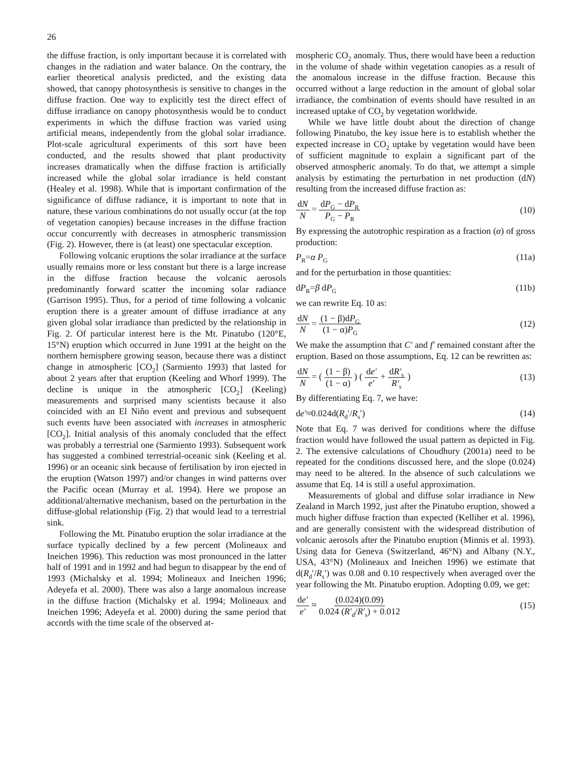26
the diffuse fraction, is only important because it is correlated with changes in the radiation and water balance. On the contrary, the earlier theoretical analysis predicted, and the existing data showed, that canopy photosynthesis is sensitive to changes in the diffuse fraction. One way to explicitly test the direct effect of diffuse irradiance on canopy photosynthesis would be to conduct experiments in which the diffuse fraction was varied using artificial means, independently from the global solar irradiance. Plot-scale agricultural experiments of this sort have been conducted, and the results showed that plant productivity increases dramatically when the diffuse fraction is artificially increased while the global solar irradiance is held constant (Healey et al. 1998). While that is important confirmation of the significance of diffuse radiance, it is important to note that in nature, these various combinations do not usually occur (at the top of vegetation canopies) because increases in the diffuse fraction occur concurrently with decreases in atmospheric transmission (Fig. 2). However, there is (at least) one spectacular exception.
Following volcanic eruptions the solar irradiance at the surface usually remains more or less constant but there is a large increase in the diffuse fraction because the volcanic aerosols predominantly forward scatter the incoming solar radiance (Garrison 1995). Thus, for a period of time following a volcanic eruption there is a greater amount of diffuse irradiance at any given global solar irradiance than predicted by the relationship in Fig. 2. Of particular interest here is the Mt. Pinatubo (120°E, 15°N) eruption which occurred in June 1991 at the height on the northern hemisphere growing season, because there was a distinct change in atmospheric [CO<sub>2</sub>] (Sarmiento 1993) that lasted for about 2 years after that eruption (Keeling and Whorf 1999). The decline is unique in the atmospheric [CO<sub>2</sub>] (Keeling) measurements and surprised many scientists because it also coincided with an El Niño event and previous and subsequent such events have been associated with increases in atmospheric [CO<sub>2</sub>]. Initial analysis of this anomaly concluded that the effect was probably a terrestrial one (Sarmiento 1993). Subsequent work has suggested a combined terrestrial-oceanic sink (Keeling et al. 1996) or an oceanic sink because of fertilisation by iron ejected in the eruption (Watson 1997) and/or changes in wind patterns over the Pacific ocean (Murray et al. 1994). Here we propose an additional/alternative mechanism, based on the perturbation in the diffuse-global relationship (Fig. 2) that would lead to a terrestrial sink.
Following the Mt. Pinatubo eruption the solar irradiance at the surface typically declined by a few percent (Molineaux and Ineichen 1996). This reduction was most pronounced in the latter half of 1991 and in 1992 and had begun to disappear by the end of 1993 (Michalsky et al. 1994; Molineaux and Ineichen 1996; Adeyefa et al. 2000). There was also a large anomalous increase in the diffuse fraction (Michalsky et al. 1994; Molineaux and Ineichen 1996; Adeyefa et al. 2000) during the same period that accords with the time scale of the observed at-
mospheric CO<sub>2</sub> anomaly. Thus, there would have been a reduction in the volume of shade within vegetation canopies as a result of the anomalous increase in the diffuse fraction. Because this occurred without a large reduction in the amount of global solar irradiance, the combination of events should have resulted in an increased uptake of CO<sub>2</sub> by vegetation worldwide.
While we have little doubt about the direction of change following Pinatubo, the key issue here is to establish whether the expected increase in CO<sub>2</sub> uptake by vegetation would have been of sufficient magnitude to explain a significant part of the observed atmospheric anomaly. To do that, we attempt a simple analysis by estimating the perturbation in net production (dN) resulting from the increased diffuse fraction as:
dN N = dP<sub>G</sub> − dP<sub>R</sub> P<sub>G</sub> − P<sub>R</sub> (10)
By expressing the autotrophic respiration as a fraction (α) of gross production:
P<sub>R</sub>=α P<sub>G</sub> (11a)
and for the perturbation in those quantities:
dP<sub>R</sub>=β dP<sub>G</sub> (11b)
we can rewrite Eq. 10 as:
dN N = (1 − β)dP<sub>G</sub> (1 − α)P<sub>G</sub> (12)
We make the assumption that C′ and f′ remained constant after the eruption. Based on those assumptions, Eq. 12 can be rewritten as:
dN N = ( (1 − β) (1 − α) ) ( de′ e′ + dR′<sub>s</sub> R′<sub>s</sub> ) (13)
By differentiating Eq. 7, we have:
de′≈0.024d(R<sub>d</sub>′/R<sub>s</sub>′) (14)
Note that Eq. 7 was derived for conditions where the diffuse fraction would have followed the usual pattern as depicted in Fig. 2. The extensive calculations of Choudhury (2001a) need to be repeated for the conditions discussed here, and the slope (0.024) may need to be altered. In the absence of such calculations we assume that Eq. 14 is still a useful approximation.
Measurements of global and diffuse solar irradiance in New Zealand in March 1992, just after the Pinatubo eruption, showed a much higher diffuse fraction than expected (Kelliher et al. 1996), and are generally consistent with the widespread distribution of volcanic aerosols after the Pinatubo eruption (Minnis et al. 1993). Using data for Geneva (Switzerland, 46°N) and Albany (N.Y., USA, 43°N) (Molineaux and Ineichen 1996) we estimate that d(R<sub>d</sub>′/R<sub>s</sub>′) was 0.08 and 0.10 respectively when averaged over the year following the Mt. Pinatubo eruption. Adopting 0.09, we get:
de′ e′ ≈ (0.024)(0.09) 0.024 (R′<sub>d</sub>/R′<sub>s</sub>) + 0.012 (15)